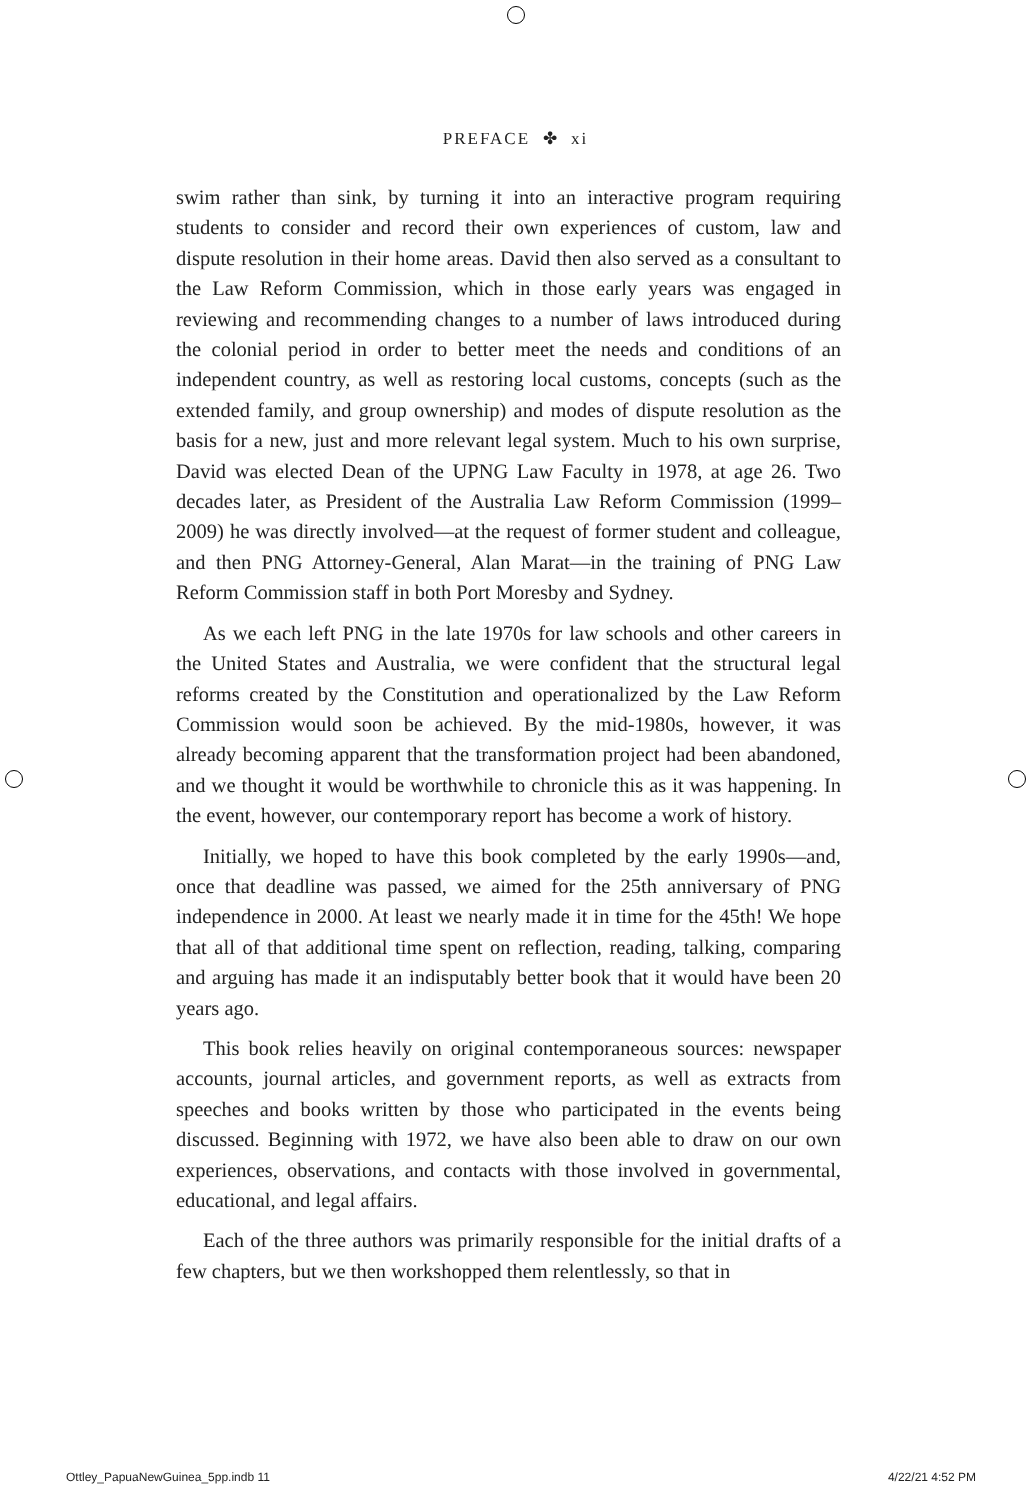PREFACE ✤ xi
swim rather than sink, by turning it into an interactive program requiring students to consider and record their own experiences of custom, law and dispute resolution in their home areas. David then also served as a consultant to the Law Reform Commission, which in those early years was engaged in reviewing and recommending changes to a number of laws introduced during the colonial period in order to better meet the needs and conditions of an independent country, as well as restoring local customs, concepts (such as the extended family, and group ownership) and modes of dispute resolution as the basis for a new, just and more relevant legal system. Much to his own surprise, David was elected Dean of the UPNG Law Faculty in 1978, at age 26. Two decades later, as President of the Australia Law Reform Commission (1999–2009) he was directly involved—at the request of former student and colleague, and then PNG Attorney-General, Alan Marat—in the training of PNG Law Reform Commission staff in both Port Moresby and Sydney.
As we each left PNG in the late 1970s for law schools and other careers in the United States and Australia, we were confident that the structural legal reforms created by the Constitution and operationalized by the Law Reform Commission would soon be achieved. By the mid-1980s, however, it was already becoming apparent that the transformation project had been abandoned, and we thought it would be worthwhile to chronicle this as it was happening. In the event, however, our contemporary report has become a work of history.
Initially, we hoped to have this book completed by the early 1990s—and, once that deadline was passed, we aimed for the 25th anniversary of PNG independence in 2000. At least we nearly made it in time for the 45th! We hope that all of that additional time spent on reflection, reading, talking, comparing and arguing has made it an indisputably better book that it would have been 20 years ago.
This book relies heavily on original contemporaneous sources: newspaper accounts, journal articles, and government reports, as well as extracts from speeches and books written by those who participated in the events being discussed. Beginning with 1972, we have also been able to draw on our own experiences, observations, and contacts with those involved in governmental, educational, and legal affairs.
Each of the three authors was primarily responsible for the initial drafts of a few chapters, but we then workshopped them relentlessly, so that in
Ottley_PapuaNewGuinea_5pp.indb 11 4/22/21 4:52 PM